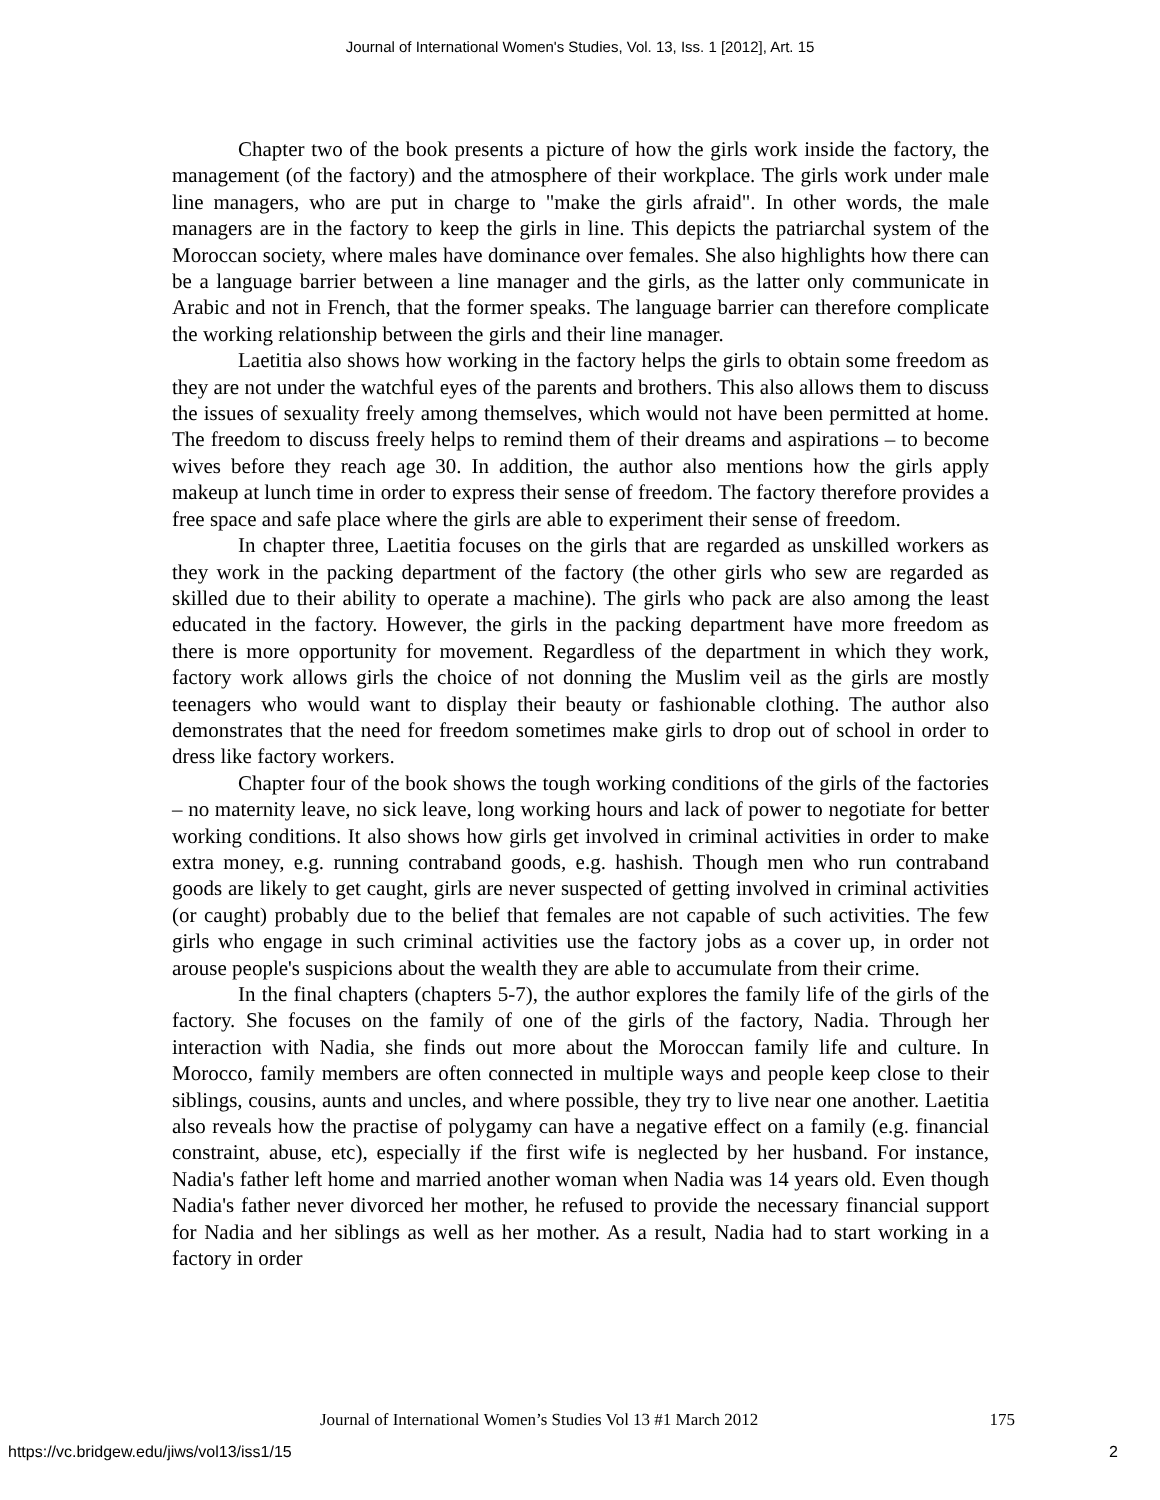Journal of International Women's Studies, Vol. 13, Iss. 1 [2012], Art. 15
Chapter two of the book presents a picture of how the girls work inside the factory, the management (of the factory) and the atmosphere of their workplace. The girls work under male line managers, who are put in charge to "make the girls afraid". In other words, the male managers are in the factory to keep the girls in line. This depicts the patriarchal system of the Moroccan society, where males have dominance over females. She also highlights how there can be a language barrier between a line manager and the girls, as the latter only communicate in Arabic and not in French, that the former speaks. The language barrier can therefore complicate the working relationship between the girls and their line manager.
Laetitia also shows how working in the factory helps the girls to obtain some freedom as they are not under the watchful eyes of the parents and brothers. This also allows them to discuss the issues of sexuality freely among themselves, which would not have been permitted at home. The freedom to discuss freely helps to remind them of their dreams and aspirations – to become wives before they reach age 30. In addition, the author also mentions how the girls apply makeup at lunch time in order to express their sense of freedom. The factory therefore provides a free space and safe place where the girls are able to experiment their sense of freedom.
In chapter three, Laetitia focuses on the girls that are regarded as unskilled workers as they work in the packing department of the factory (the other girls who sew are regarded as skilled due to their ability to operate a machine). The girls who pack are also among the least educated in the factory. However, the girls in the packing department have more freedom as there is more opportunity for movement. Regardless of the department in which they work, factory work allows girls the choice of not donning the Muslim veil as the girls are mostly teenagers who would want to display their beauty or fashionable clothing. The author also demonstrates that the need for freedom sometimes make girls to drop out of school in order to dress like factory workers.
Chapter four of the book shows the tough working conditions of the girls of the factories – no maternity leave, no sick leave, long working hours and lack of power to negotiate for better working conditions. It also shows how girls get involved in criminal activities in order to make extra money, e.g. running contraband goods, e.g. hashish. Though men who run contraband goods are likely to get caught, girls are never suspected of getting involved in criminal activities (or caught) probably due to the belief that females are not capable of such activities. The few girls who engage in such criminal activities use the factory jobs as a cover up, in order not arouse people's suspicions about the wealth they are able to accumulate from their crime.
In the final chapters (chapters 5-7), the author explores the family life of the girls of the factory. She focuses on the family of one of the girls of the factory, Nadia. Through her interaction with Nadia, she finds out more about the Moroccan family life and culture. In Morocco, family members are often connected in multiple ways and people keep close to their siblings, cousins, aunts and uncles, and where possible, they try to live near one another. Laetitia also reveals how the practise of polygamy can have a negative effect on a family (e.g. financial constraint, abuse, etc), especially if the first wife is neglected by her husband. For instance, Nadia's father left home and married another woman when Nadia was 14 years old. Even though Nadia's father never divorced her mother, he refused to provide the necessary financial support for Nadia and her siblings as well as her mother. As a result, Nadia had to start working in a factory in order
Journal of International Women’s Studies Vol 13 #1 March 2012 175
https://vc.bridgew.edu/jiws/vol13/iss1/15 2